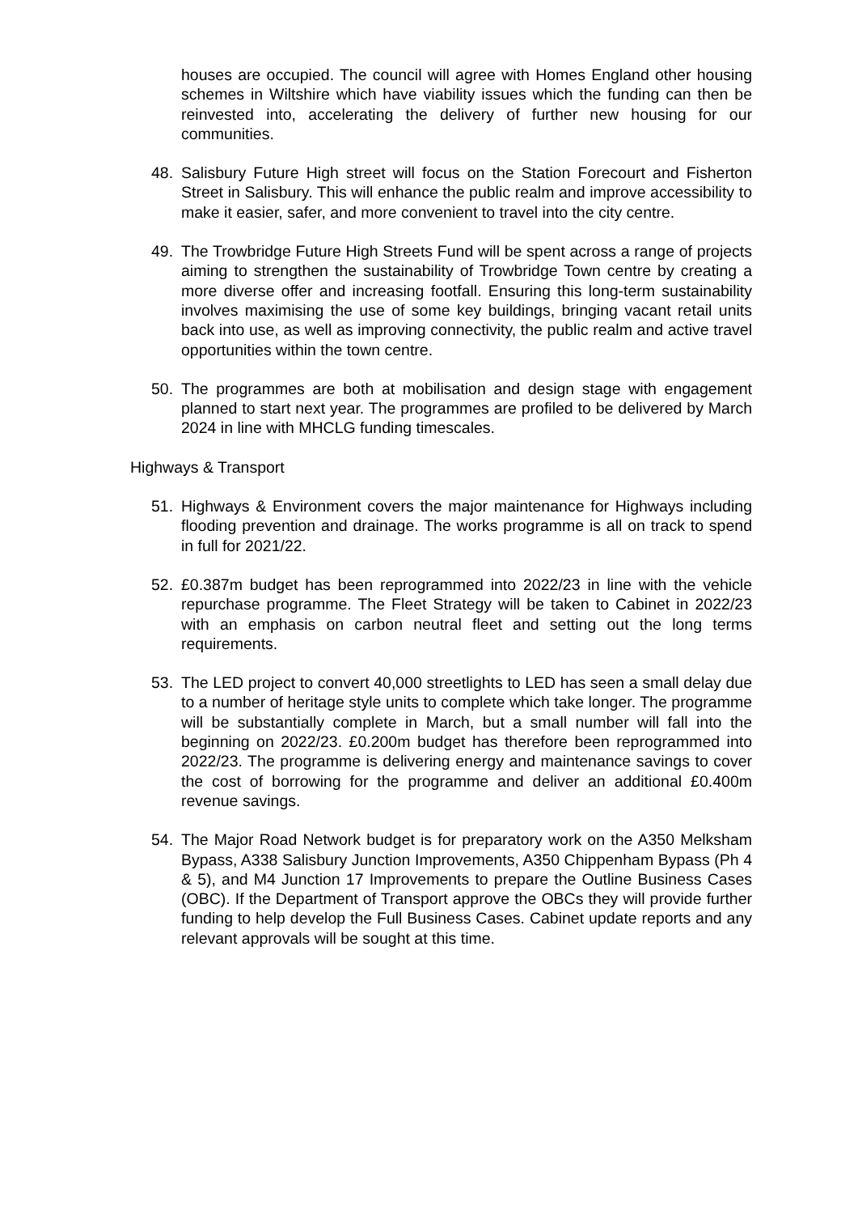houses are occupied. The council will agree with Homes England other housing schemes in Wiltshire which have viability issues which the funding can then be reinvested into, accelerating the delivery of further new housing for our communities.
48. Salisbury Future High street will focus on the Station Forecourt and Fisherton Street in Salisbury. This will enhance the public realm and improve accessibility to make it easier, safer, and more convenient to travel into the city centre.
49. The Trowbridge Future High Streets Fund will be spent across a range of projects aiming to strengthen the sustainability of Trowbridge Town centre by creating a more diverse offer and increasing footfall. Ensuring this long-term sustainability involves maximising the use of some key buildings, bringing vacant retail units back into use, as well as improving connectivity, the public realm and active travel opportunities within the town centre.
50. The programmes are both at mobilisation and design stage with engagement planned to start next year. The programmes are profiled to be delivered by March 2024 in line with MHCLG funding timescales.
Highways & Transport
51. Highways & Environment covers the major maintenance for Highways including flooding prevention and drainage. The works programme is all on track to spend in full for 2021/22.
52. £0.387m budget has been reprogrammed into 2022/23 in line with the vehicle repurchase programme. The Fleet Strategy will be taken to Cabinet in 2022/23 with an emphasis on carbon neutral fleet and setting out the long terms requirements.
53. The LED project to convert 40,000 streetlights to LED has seen a small delay due to a number of heritage style units to complete which take longer. The programme will be substantially complete in March, but a small number will fall into the beginning on 2022/23. £0.200m budget has therefore been reprogrammed into 2022/23. The programme is delivering energy and maintenance savings to cover the cost of borrowing for the programme and deliver an additional £0.400m revenue savings.
54. The Major Road Network budget is for preparatory work on the A350 Melksham Bypass, A338 Salisbury Junction Improvements, A350 Chippenham Bypass (Ph 4 & 5), and M4 Junction 17 Improvements to prepare the Outline Business Cases (OBC). If the Department of Transport approve the OBCs they will provide further funding to help develop the Full Business Cases. Cabinet update reports and any relevant approvals will be sought at this time.